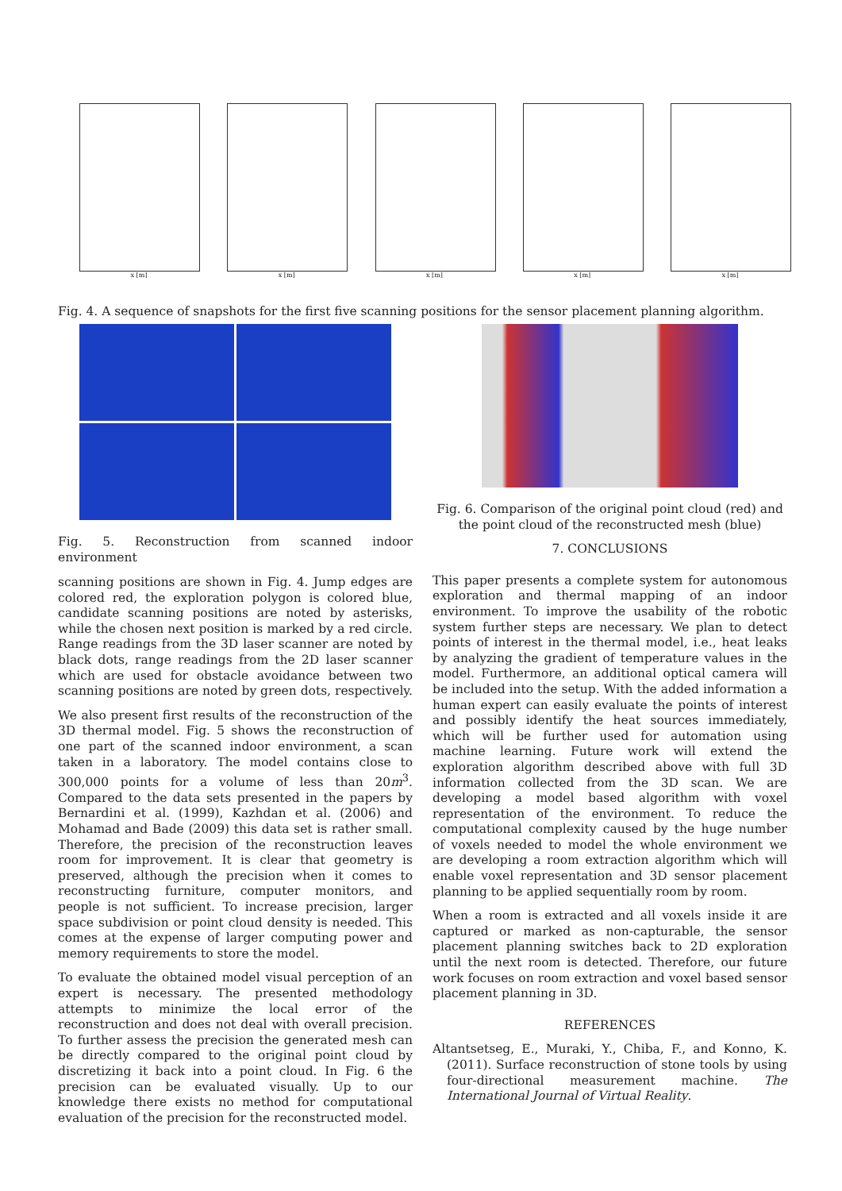x [m] x [m] x [m] x [m] x [m]
Fig. 4. A sequence of snapshots for the first five scanning positions for the sensor placement planning algorithm.
Fig. 5. Reconstruction from scanned indoor environment
scanning positions are shown in Fig. 4. Jump edges are colored red, the exploration polygon is colored blue, candidate scanning positions are noted by asterisks, while the chosen next position is marked by a red circle. Range readings from the 3D laser scanner are noted by black dots, range readings from the 2D laser scanner which are used for obstacle avoidance between two scanning positions are noted by green dots, respectively.
We also present first results of the reconstruction of the 3D thermal model. Fig. 5 shows the reconstruction of one part of the scanned indoor environment, a scan taken in a laboratory. The model contains close to 300,000 points for a volume of less than 20m<sup>3</sup>. Compared to the data sets presented in the papers by Bernardini et al. (1999), Kazhdan et al. (2006) and Mohamad and Bade (2009) this data set is rather small. Therefore, the precision of the reconstruction leaves room for improvement. It is clear that geometry is preserved, although the precision when it comes to reconstructing furniture, computer monitors, and people is not sufficient. To increase precision, larger space subdivision or point cloud density is needed. This comes at the expense of larger computing power and memory requirements to store the model.
To evaluate the obtained model visual perception of an expert is necessary. The presented methodology attempts to minimize the local error of the reconstruction and does not deal with overall precision. To further assess the precision the generated mesh can be directly compared to the original point cloud by discretizing it back into a point cloud. In Fig. 6 the precision can be evaluated visually. Up to our knowledge there exists no method for computational evaluation of the precision for the reconstructed model.
Fig. 6. Comparison of the original point cloud (red) and the point cloud of the reconstructed mesh (blue)
7. CONCLUSIONS
This paper presents a complete system for autonomous exploration and thermal mapping of an indoor environment. To improve the usability of the robotic system further steps are necessary. We plan to detect points of interest in the thermal model, i.e., heat leaks by analyzing the gradient of temperature values in the model. Furthermore, an additional optical camera will be included into the setup. With the added information a human expert can easily evaluate the points of interest and possibly identify the heat sources immediately, which will be further used for automation using machine learning. Future work will extend the exploration algorithm described above with full 3D information collected from the 3D scan. We are developing a model based algorithm with voxel representation of the environment. To reduce the computational complexity caused by the huge number of voxels needed to model the whole environment we are developing a room extraction algorithm which will enable voxel representation and 3D sensor placement planning to be applied sequentially room by room.
When a room is extracted and all voxels inside it are captured or marked as non-capturable, the sensor placement planning switches back to 2D exploration until the next room is detected. Therefore, our future work focuses on room extraction and voxel based sensor placement planning in 3D.
REFERENCES
Altantsetseg, E., Muraki, Y., Chiba, F., and Konno, K. (2011). Surface reconstruction of stone tools by using four-directional measurement machine. The International Journal of Virtual Reality.